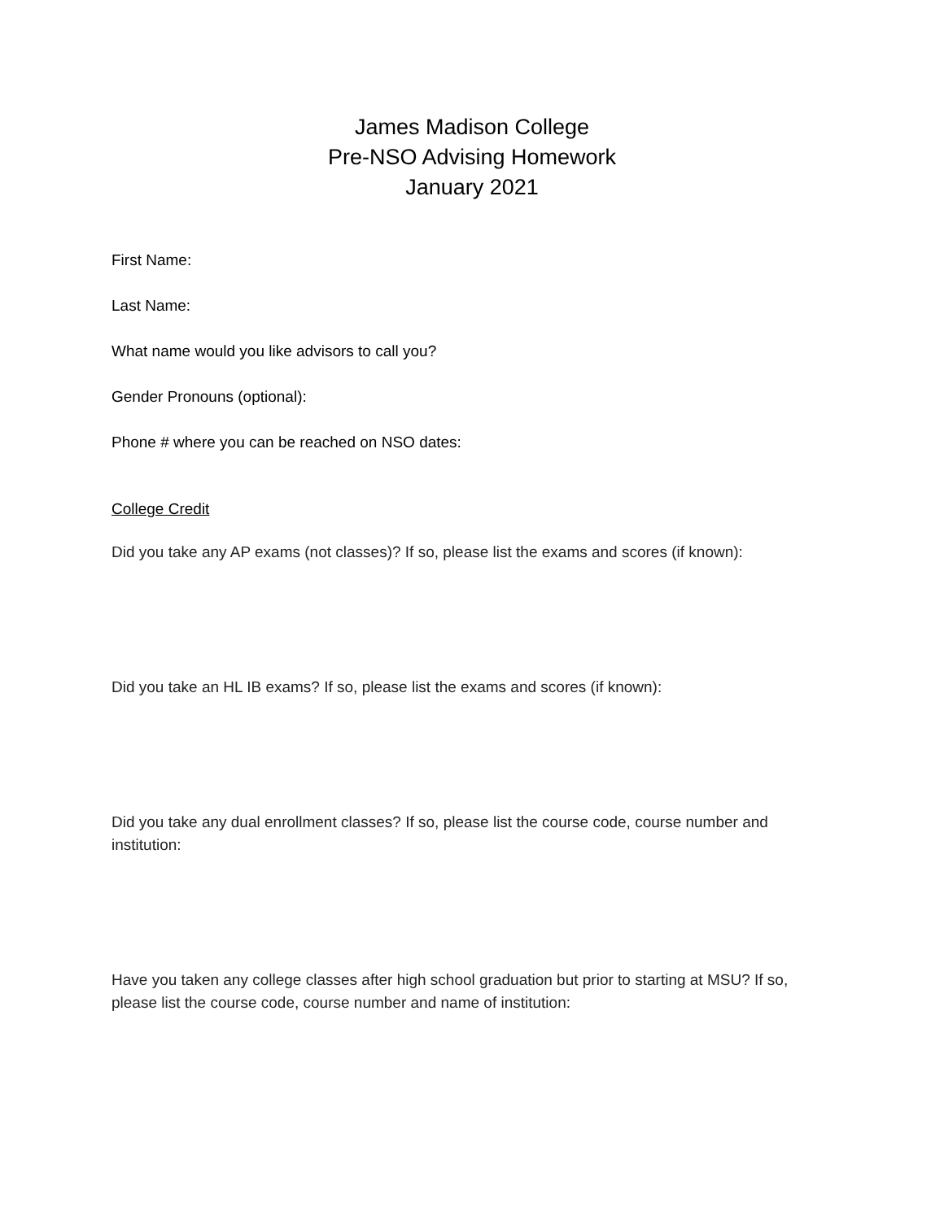James Madison College
Pre-NSO Advising Homework
January 2021
First Name:
Last Name:
What name would you like advisors to call you?
Gender Pronouns (optional):
Phone # where you can be reached on NSO dates:
College Credit
Did you take any AP exams (not classes)? If so, please list the exams and scores (if known):
Did you take an HL IB exams? If so, please list the exams and scores (if known):
Did you take any dual enrollment classes? If so, please list the course code, course number and institution:
Have you taken any college classes after high school graduation but prior to starting at MSU? If so, please list the course code, course number and name of institution: